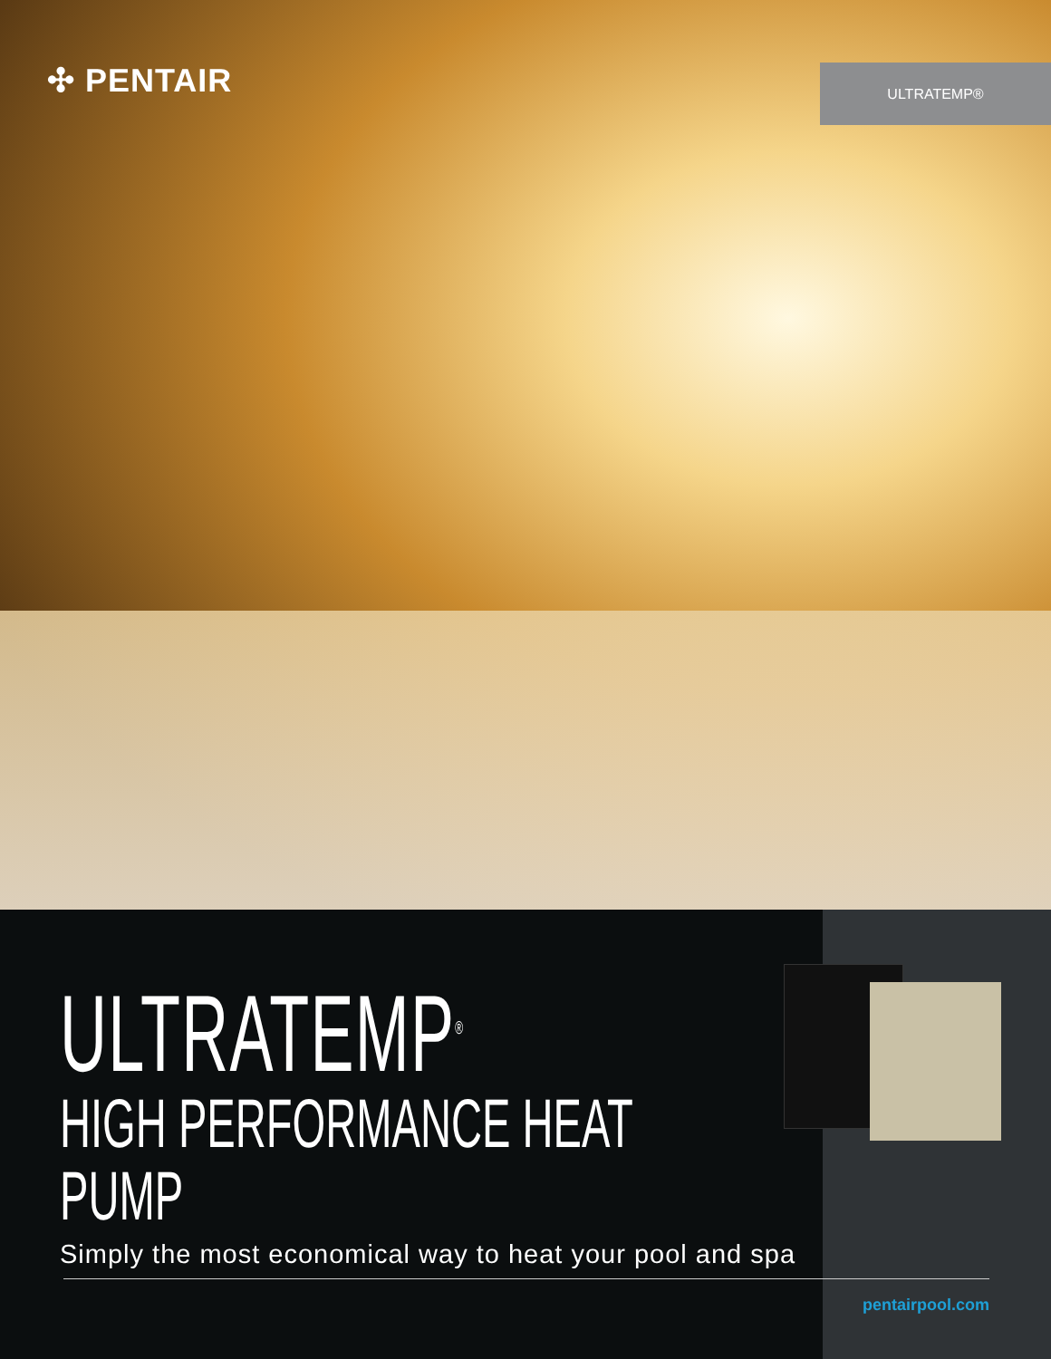✣ PENTAIR ULTRATEMP®
ULTRATEMP<sup>®</sup>
HIGH PERFORMANCE HEAT PUMP
Simply the most economical way to heat your pool and spa
pentairpool.com